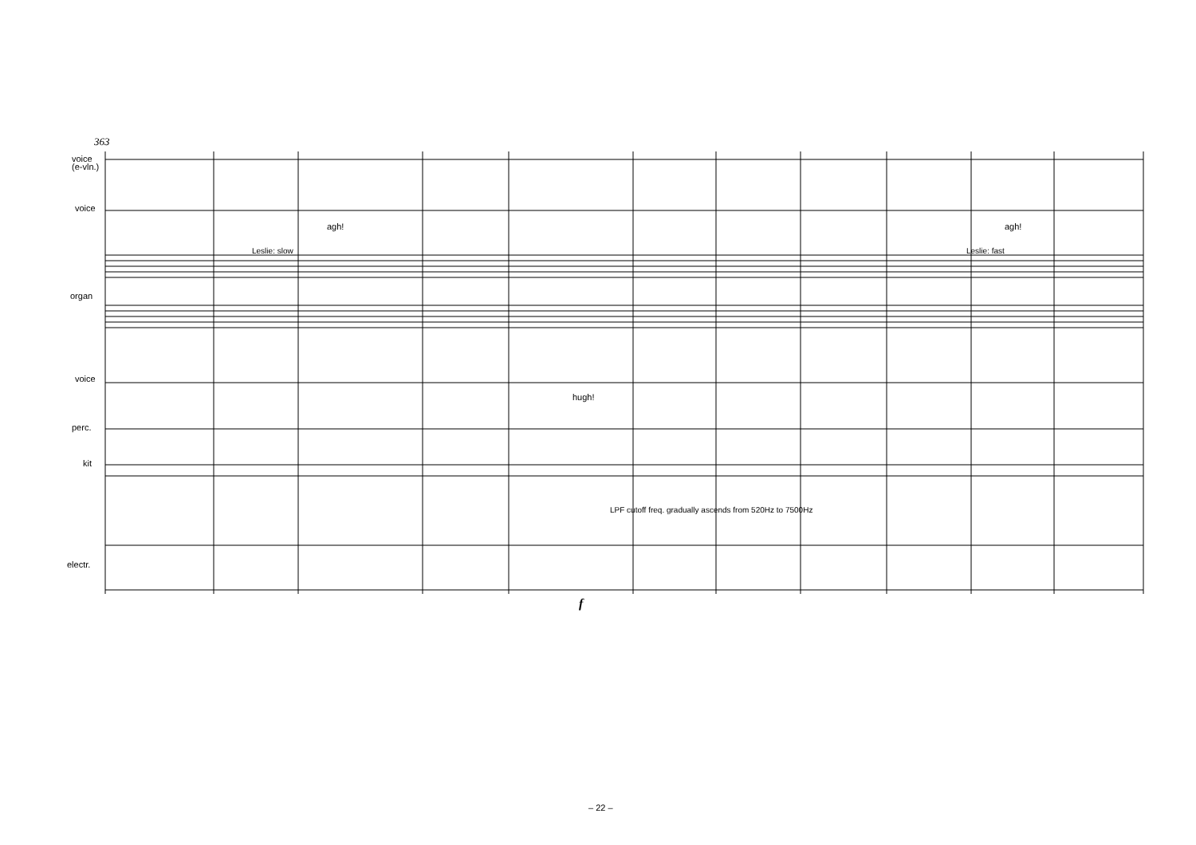363
voice
(e-vln.)
voice
organ
voice
perc.
kit
electr.
Leslie: slow Leslie: fast
agh! agh!
hugh!
LPF cutoff freq. gradually ascends from 520Hz to 7500Hz
f
– 22 –